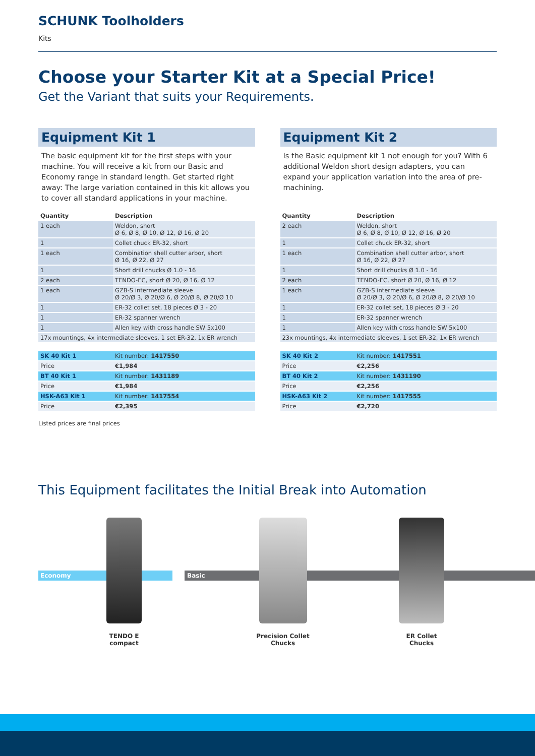SCHUNK Toolholders
Kits
Choose your Starter Kit at a Special Price!
Get the Variant that suits your Requirements.
Equipment Kit 1
The basic equipment kit for the first steps with your machine. You will receive a kit from our Basic and Economy range in standard length. Get started right away: The large variation contained in this kit allows you to cover all standard applications in your machine.
| Quantity | Description |
| --- | --- |
| 1 each | Weldon, short Ø 6, Ø 8, Ø 10, Ø 12, Ø 16, Ø 20 |
| 1 | Collet chuck ER-32, short |
| 1 each | Combination shell cutter arbor, short Ø 16, Ø 22, Ø 27 |
| 1 | Short drill chucks Ø 1.0 - 16 |
| 2 each | TENDO-EC, short Ø 20, Ø 16, Ø 12 |
| 1 each | GZB-S intermediate sleeve Ø 20/Ø 3, Ø 20/Ø 6, Ø 20/Ø 8, Ø 20/Ø 10 |
| 1 | ER-32 collet set, 18 pieces Ø 3 - 20 |
| 1 | ER-32 spanner wrench |
| 1 | Allen key with cross handle SW 5x100 |
| 17x mountings, 4x intermediate sleeves, 1 set ER-32, 1x ER wrench | |
| SK 40 Kit 1 | Kit number: 1417550 |
| Price | €1,984 |
| BT 40 Kit 1 | Kit number: 1431189 |
| Price | €1,984 |
| HSK-A63 Kit 1 | Kit number: 1417554 |
| Price | €2,395 |
Listed prices are final prices
Equipment Kit 2
Is the Basic equipment kit 1 not enough for you? With 6 additional Weldon short design adapters, you can expand your application variation into the area of pre-machining.
| Quantity | Description |
| --- | --- |
| 2 each | Weldon, short Ø 6, Ø 8, Ø 10, Ø 12, Ø 16, Ø 20 |
| 1 | Collet chuck ER-32, short |
| 1 each | Combination shell cutter arbor, short Ø 16, Ø 22, Ø 27 |
| 1 | Short drill chucks Ø 1.0 - 16 |
| 2 each | TENDO-EC, short Ø 20, Ø 16, Ø 12 |
| 1 each | GZB-S intermediate sleeve Ø 20/Ø 3, Ø 20/Ø 6, Ø 20/Ø 8, Ø 20/Ø 10 |
| 1 | ER-32 collet set, 18 pieces Ø 3 - 20 |
| 1 | ER-32 spanner wrench |
| 1 | Allen key with cross handle SW 5x100 |
| 23x mountings, 4x intermediate sleeves, 1 set ER-32, 1x ER wrench | |
| SK 40 Kit 2 | Kit number: 1417551 |
| Price | €2,256 |
| BT 40 Kit 2 | Kit number: 1431190 |
| Price | €2,256 |
| HSK-A63 Kit 2 | Kit number: 1417555 |
| Price | €2,720 |
This Equipment facilitates the Initial Break into Automation
Economy Basic
TENDO E
compact
Precision Collet
Chucks
ER Collet
Chucks